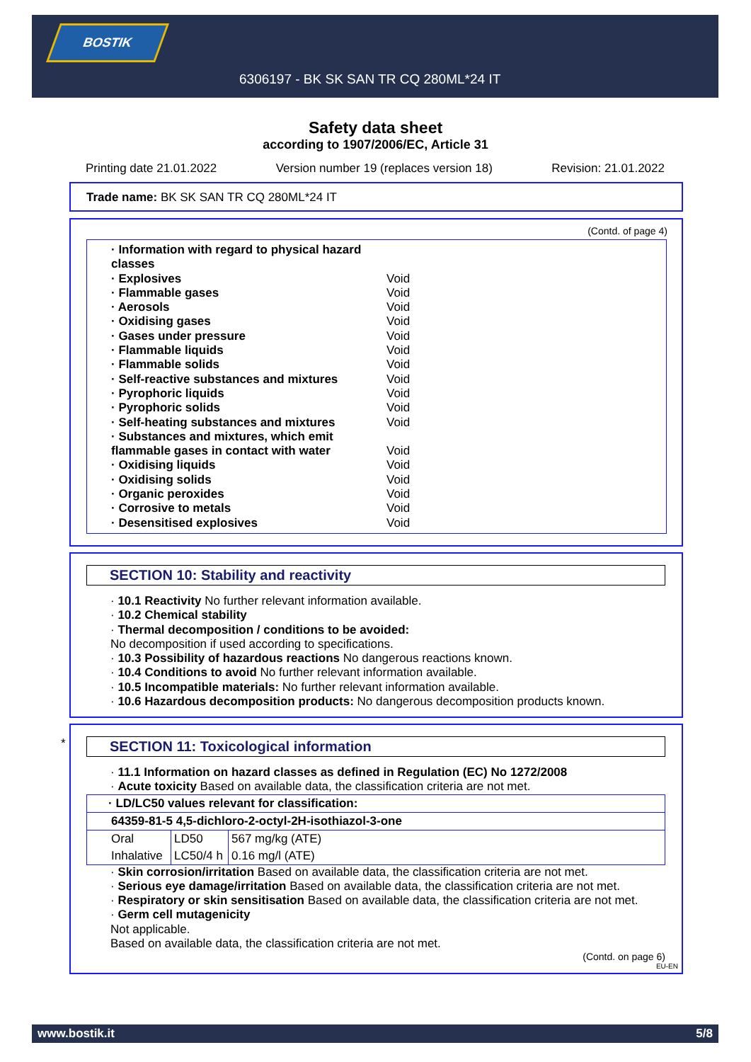BOSTIK
6306197 - BK SK SAN TR CQ 280ML*24 IT
Safety data sheet
according to 1907/2006/EC, Article 31
Printing date 21.01.2022 Version number 19 (replaces version 18) Revision: 21.01.2022
Trade name: BK SK SAN TR CQ 280ML*24 IT
(Contd. of page 4)
· Information with regard to physical hazard
classes
· Explosives Void
· Flammable gases Void
· Aerosols Void
· Oxidising gases Void
· Gases under pressure Void
· Flammable liquids Void
· Flammable solids Void
· Self-reactive substances and mixtures Void
· Pyrophoric liquids Void
· Pyrophoric solids Void
· Self-heating substances and mixtures Void
· Substances and mixtures, which emit
flammable gases in contact with water
Void
· Oxidising liquids Void
· Oxidising solids Void
· Organic peroxides Void
· Corrosive to metals Void
· Desensitised explosives Void
SECTION 10: Stability and reactivity
· 10.1 Reactivity No further relevant information available.
· 10.2 Chemical stability
· Thermal decomposition / conditions to be avoided:
No decomposition if used according to specifications.
· 10.3 Possibility of hazardous reactions No dangerous reactions known.
· 10.4 Conditions to avoid No further relevant information available.
· 10.5 Incompatible materials: No further relevant information available.
· 10.6 Hazardous decomposition products: No dangerous decomposition products known.
*
SECTION 11: Toxicological information
· 11.1 Information on hazard classes as defined in Regulation (EC) No 1272/2008
· Acute toxicity Based on available data, the classification criteria are not met.
| · LD/LC50 values relevant for classification: | | |
| 64359-81-5 4,5-dichloro-2-octyl-2H-isothiazol-3-one | | |
| Oral | LD50 | 567 mg/kg (ATE) |
| Inhalative | LC50/4 h | 0.16 mg/l (ATE) |
· Skin corrosion/irritation Based on available data, the classification criteria are not met.
· Serious eye damage/irritation Based on available data, the classification criteria are not met.
· Respiratory or skin sensitisation Based on available data, the classification criteria are not met.
· Germ cell mutagenicity
Not applicable.
Based on available data, the classification criteria are not met.
(Contd. on page 6)
EU-EN
www.bostik.it 5/8